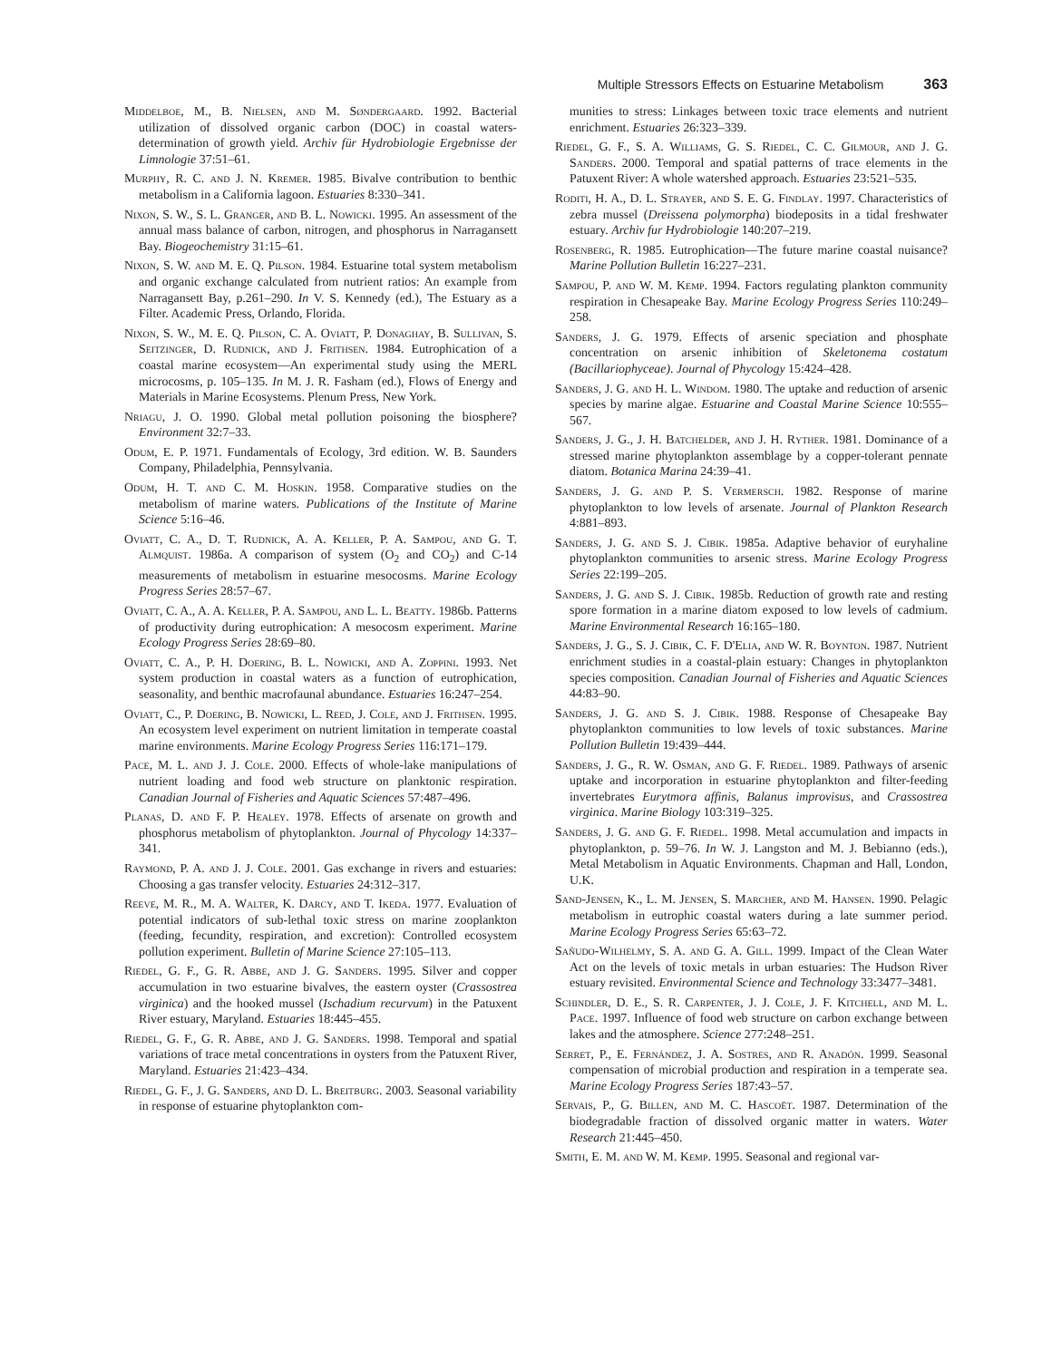Multiple Stressors Effects on Estuarine Metabolism 363
Middelboe, M., B. Nielsen, and M. Søndergaard. 1992. Bacterial utilization of dissolved organic carbon (DOC) in coastal waters-determination of growth yield. Archiv für Hydrobiologie Ergebnisse der Limnologie 37:51–61.
Murphy, R. C. and J. N. Kremer. 1985. Bivalve contribution to benthic metabolism in a California lagoon. Estuaries 8:330–341.
Nixon, S. W., S. L. Granger, and B. L. Nowicki. 1995. An assessment of the annual mass balance of carbon, nitrogen, and phosphorus in Narragansett Bay. Biogeochemistry 31:15–61.
Nixon, S. W. and M. E. Q. Pilson. 1984. Estuarine total system metabolism and organic exchange calculated from nutrient ratios: An example from Narragansett Bay, p.261–290. In V. S. Kennedy (ed.), The Estuary as a Filter. Academic Press, Orlando, Florida.
Nixon, S. W., M. E. Q. Pilson, C. A. Oviatt, P. Donaghay, B. Sullivan, S. Seitzinger, D. Rudnick, and J. Frithsen. 1984. Eutrophication of a coastal marine ecosystem—An experimental study using the MERL microcosms, p. 105–135. In M. J. R. Fasham (ed.), Flows of Energy and Materials in Marine Ecosystems. Plenum Press, New York.
Nriagu, J. O. 1990. Global metal pollution poisoning the biosphere? Environment 32:7–33.
Odum, E. P. 1971. Fundamentals of Ecology, 3rd edition. W. B. Saunders Company, Philadelphia, Pennsylvania.
Odum, H. T. and C. M. Hoskin. 1958. Comparative studies on the metabolism of marine waters. Publications of the Institute of Marine Science 5:16–46.
Oviatt, C. A., D. T. Rudnick, A. A. Keller, P. A. Sampou, and G. T. Almquist. 1986a. A comparison of system (O<sub>2</sub> and CO<sub>2</sub>) and C-14 measurements of metabolism in estuarine mesocosms. Marine Ecology Progress Series 28:57–67.
Oviatt, C. A., A. A. Keller, P. A. Sampou, and L. L. Beatty. 1986b. Patterns of productivity during eutrophication: A mesocosm experiment. Marine Ecology Progress Series 28:69–80.
Oviatt, C. A., P. H. Doering, B. L. Nowicki, and A. Zoppini. 1993. Net system production in coastal waters as a function of eutrophication, seasonality, and benthic macrofaunal abundance. Estuaries 16:247–254.
Oviatt, C., P. Doering, B. Nowicki, L. Reed, J. Cole, and J. Frithsen. 1995. An ecosystem level experiment on nutrient limitation in temperate coastal marine environments. Marine Ecology Progress Series 116:171–179.
Pace, M. L. and J. J. Cole. 2000. Effects of whole-lake manipulations of nutrient loading and food web structure on planktonic respiration. Canadian Journal of Fisheries and Aquatic Sciences 57:487–496.
Planas, D. and F. P. Healey. 1978. Effects of arsenate on growth and phosphorus metabolism of phytoplankton. Journal of Phycology 14:337–341.
Raymond, P. A. and J. J. Cole. 2001. Gas exchange in rivers and estuaries: Choosing a gas transfer velocity. Estuaries 24:312–317.
Reeve, M. R., M. A. Walter, K. Darcy, and T. Ikeda. 1977. Evaluation of potential indicators of sub-lethal toxic stress on marine zooplankton (feeding, fecundity, respiration, and excretion): Controlled ecosystem pollution experiment. Bulletin of Marine Science 27:105–113.
Riedel, G. F., G. R. Abbe, and J. G. Sanders. 1995. Silver and copper accumulation in two estuarine bivalves, the eastern oyster (Crassostrea virginica) and the hooked mussel (Ischadium recurvum) in the Patuxent River estuary, Maryland. Estuaries 18:445–455.
Riedel, G. F., G. R. Abbe, and J. G. Sanders. 1998. Temporal and spatial variations of trace metal concentrations in oysters from the Patuxent River, Maryland. Estuaries 21:423–434.
Riedel, G. F., J. G. Sanders, and D. L. Breitburg. 2003. Seasonal variability in response of estuarine phytoplankton com-
munities to stress: Linkages between toxic trace elements and nutrient enrichment. Estuaries 26:323–339.
Riedel, G. F., S. A. Williams, G. S. Riedel, C. C. Gilmour, and J. G. Sanders. 2000. Temporal and spatial patterns of trace elements in the Patuxent River: A whole watershed approach. Estuaries 23:521–535.
Roditi, H. A., D. L. Strayer, and S. E. G. Findlay. 1997. Characteristics of zebra mussel (Dreissena polymorpha) biodeposits in a tidal freshwater estuary. Archiv fur Hydrobiologie 140:207–219.
Rosenberg, R. 1985. Eutrophication—The future marine coastal nuisance? Marine Pollution Bulletin 16:227–231.
Sampou, P. and W. M. Kemp. 1994. Factors regulating plankton community respiration in Chesapeake Bay. Marine Ecology Progress Series 110:249–258.
Sanders, J. G. 1979. Effects of arsenic speciation and phosphate concentration on arsenic inhibition of Skeletonema costatum (Bacillariophyceae). Journal of Phycology 15:424–428.
Sanders, J. G. and H. L. Windom. 1980. The uptake and reduction of arsenic species by marine algae. Estuarine and Coastal Marine Science 10:555–567.
Sanders, J. G., J. H. Batchelder, and J. H. Ryther. 1981. Dominance of a stressed marine phytoplankton assemblage by a copper-tolerant pennate diatom. Botanica Marina 24:39–41.
Sanders, J. G. and P. S. Vermersch. 1982. Response of marine phytoplankton to low levels of arsenate. Journal of Plankton Research 4:881–893.
Sanders, J. G. and S. J. Cibik. 1985a. Adaptive behavior of euryhaline phytoplankton communities to arsenic stress. Marine Ecology Progress Series 22:199–205.
Sanders, J. G. and S. J. Cibik. 1985b. Reduction of growth rate and resting spore formation in a marine diatom exposed to low levels of cadmium. Marine Environmental Research 16:165–180.
Sanders, J. G., S. J. Cibik, C. F. D'Elia, and W. R. Boynton. 1987. Nutrient enrichment studies in a coastal-plain estuary: Changes in phytoplankton species composition. Canadian Journal of Fisheries and Aquatic Sciences 44:83–90.
Sanders, J. G. and S. J. Cibik. 1988. Response of Chesapeake Bay phytoplankton communities to low levels of toxic substances. Marine Pollution Bulletin 19:439–444.
Sanders, J. G., R. W. Osman, and G. F. Riedel. 1989. Pathways of arsenic uptake and incorporation in estuarine phytoplankton and filter-feeding invertebrates Eurytmora affinis, Balanus improvisus, and Crassostrea virginica. Marine Biology 103:319–325.
Sanders, J. G. and G. F. Riedel. 1998. Metal accumulation and impacts in phytoplankton, p. 59–76. In W. J. Langston and M. J. Bebianno (eds.), Metal Metabolism in Aquatic Environments. Chapman and Hall, London, U.K.
Sand-Jensen, K., L. M. Jensen, S. Marcher, and M. Hansen. 1990. Pelagic metabolism in eutrophic coastal waters during a late summer period. Marine Ecology Progress Series 65:63–72.
Sañudo-Wilhelmy, S. A. and G. A. Gill. 1999. Impact of the Clean Water Act on the levels of toxic metals in urban estuaries: The Hudson River estuary revisited. Environmental Science and Technology 33:3477–3481.
Schindler, D. E., S. R. Carpenter, J. J. Cole, J. F. Kitchell, and M. L. Pace. 1997. Influence of food web structure on carbon exchange between lakes and the atmosphere. Science 277:248–251.
Serret, P., E. Fernández, J. A. Sostres, and R. Anadón. 1999. Seasonal compensation of microbial production and respiration in a temperate sea. Marine Ecology Progress Series 187:43–57.
Servais, P., G. Billen, and M. C. Hascoët. 1987. Determination of the biodegradable fraction of dissolved organic matter in waters. Water Research 21:445–450.
Smith, E. M. and W. M. Kemp. 1995. Seasonal and regional var-